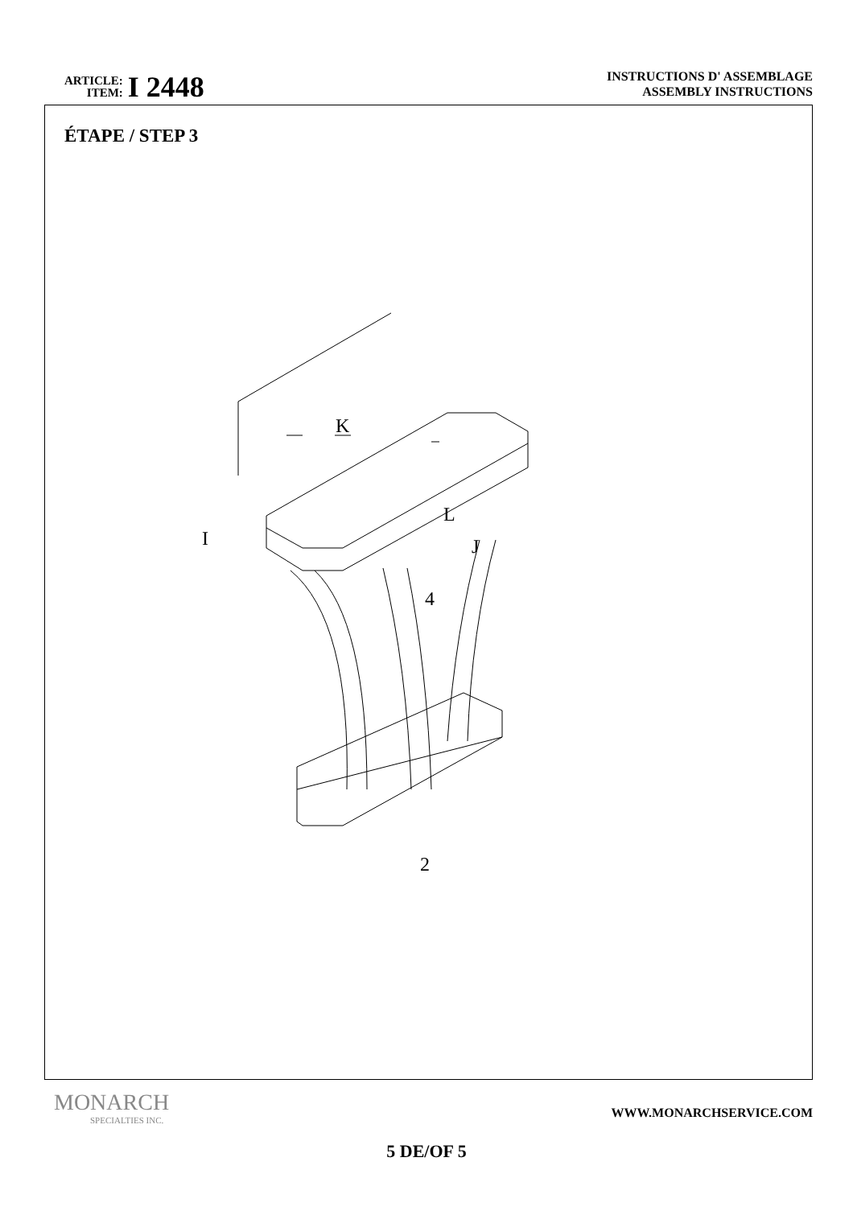ARTICLE:
ITEM:
I 2448
INSTRUCTIONS D' ASSEMBLAGE
ASSEMBLY INSTRUCTIONS
ÉTAPE / STEP 3
K
L
I J
4
2
MONARCH
SPECIALTIES INC.
WWW.MONARCHSERVICE.COM
5 DE/OF 5